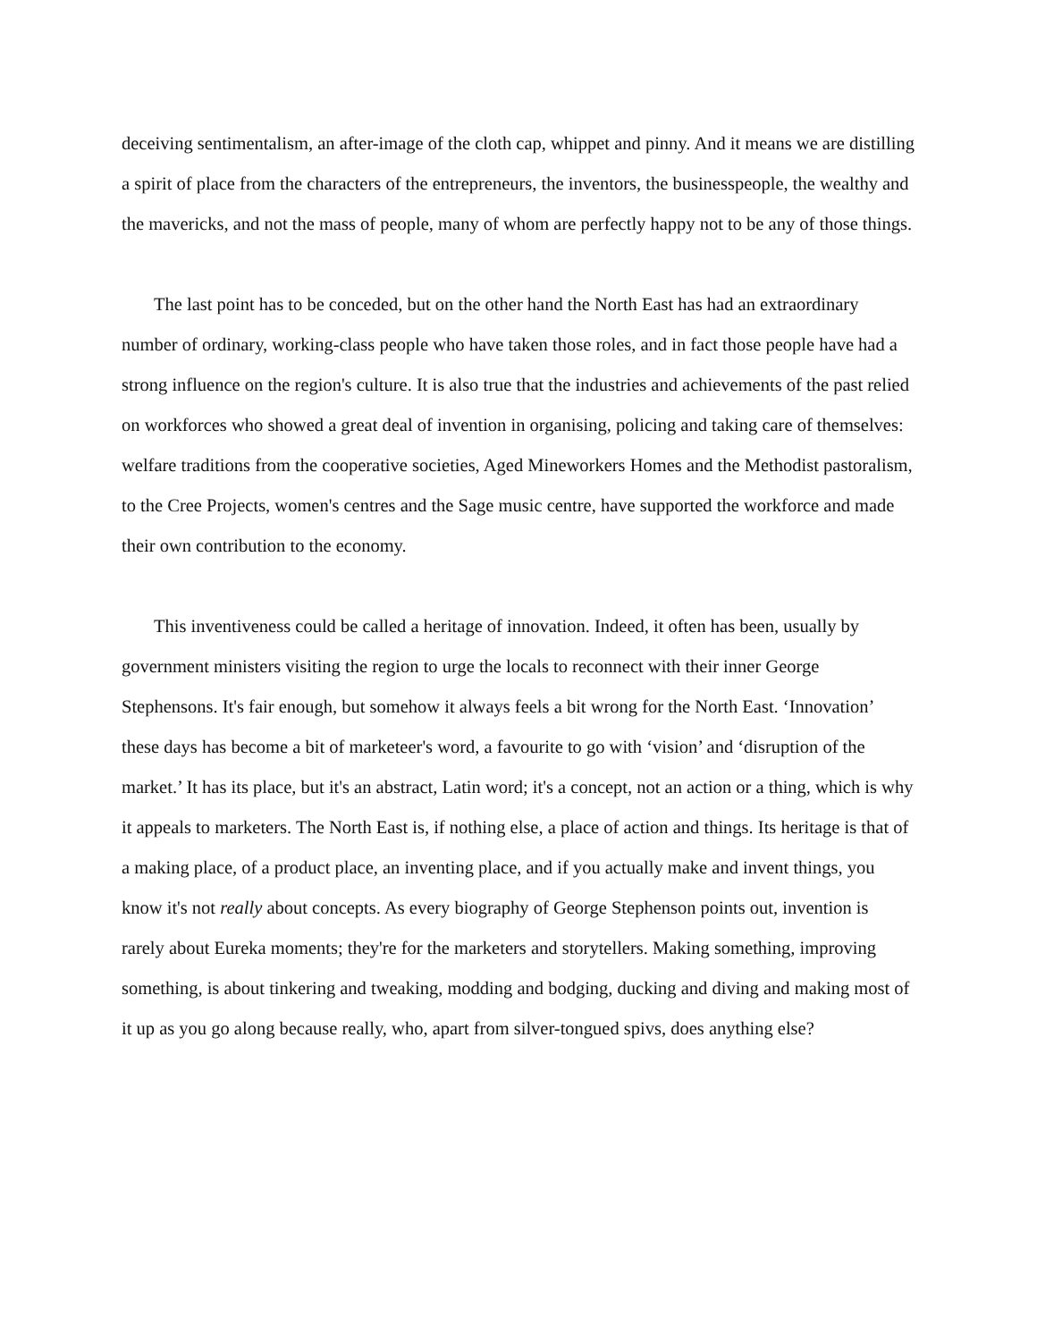deceiving sentimentalism, an after-image of the cloth cap, whippet and pinny. And it means we are distilling a spirit of place from the characters of the entrepreneurs, the inventors, the businesspeople, the wealthy and the mavericks, and not the mass of people, many of whom are perfectly happy not to be any of those things.
The last point has to be conceded, but on the other hand the North East has had an extraordinary number of ordinary, working-class people who have taken those roles, and in fact those people have had a strong influence on the region's culture. It is also true that the industries and achievements of the past relied on workforces who showed a great deal of invention in organising, policing and taking care of themselves: welfare traditions from the cooperative societies, Aged Mineworkers Homes and the Methodist pastoralism, to the Cree Projects, women's centres and the Sage music centre, have supported the workforce and made their own contribution to the economy.
This inventiveness could be called a heritage of innovation. Indeed, it often has been, usually by government ministers visiting the region to urge the locals to reconnect with their inner George Stephensons. It's fair enough, but somehow it always feels a bit wrong for the North East. ‘Innovation’ these days has become a bit of marketeer's word, a favourite to go with ‘vision’ and ‘disruption of the market.’ It has its place, but it's an abstract, Latin word; it's a concept, not an action or a thing, which is why it appeals to marketers. The North East is, if nothing else, a place of action and things. Its heritage is that of a making place, of a product place, an inventing place, and if you actually make and invent things, you know it's not really about concepts. As every biography of George Stephenson points out, invention is rarely about Eureka moments; they're for the marketers and storytellers. Making something, improving something, is about tinkering and tweaking, modding and bodging, ducking and diving and making most of it up as you go along because really, who, apart from silver-tongued spivs, does anything else?